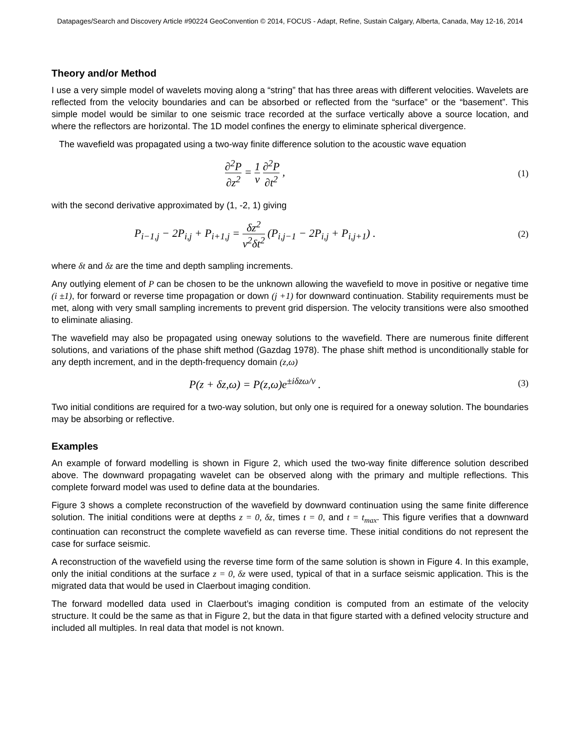Datapages/Search and Discovery Article #90224 GeoConvention © 2014, FOCUS - Adapt, Refine, Sustain Calgary, Alberta, Canada, May 12-16, 2014
Theory and/or Method
I use a very simple model of wavelets moving along a “string” that has three areas with different velocities. Wavelets are reflected from the velocity boundaries and can be absorbed or reflected from the “surface” or the “basement”. This simple model would be similar to one seismic trace recorded at the surface vertically above a source location, and where the reflectors are horizontal. The 1D model confines the energy to eliminate spherical divergence.
The wavefield was propagated using a two-way finite difference solution to the acoustic wave equation
∂<sup>2</sup>P ∂z<sup>2</sup> = 1 v ∂<sup>2</sup>P ∂t<sup>2</sup> ,
(1)
with the second derivative approximated by (1, -2, 1) giving
P<sub>i−1,j</sub> − 2P<sub>i,j</sub> + P<sub>i+1,j</sub> = δz<sup>2</sup> v<sup>2</sup>δt<sup>2</sup> (P<sub>i,j−1</sub> − 2P<sub>i,j</sub> + P<sub>i,j+1</sub>) .
(2)
where δt and δz are the time and depth sampling increments.
Any outlying element of P can be chosen to be the unknown allowing the wavefield to move in positive or negative time (i ±1), for forward or reverse time propagation or down (j +1) for downward continuation. Stability requirements must be met, along with very small sampling increments to prevent grid dispersion. The velocity transitions were also smoothed to eliminate aliasing.
The wavefield may also be propagated using oneway solutions to the wavefield. There are numerous finite different solutions, and variations of the phase shift method (Gazdag 1978). The phase shift method is unconditionally stable for any depth increment, and in the depth-frequency domain (z,ω)
P(z + δz,ω) = P(z,ω)e<sup>±iδzω/v</sup> .
(3)
Two initial conditions are required for a two-way solution, but only one is required for a oneway solution. The boundaries may be absorbing or reflective.
Examples
An example of forward modelling is shown in Figure 2, which used the two-way finite difference solution described above. The downward propagating wavelet can be observed along with the primary and multiple reflections. This complete forward model was used to define data at the boundaries.
Figure 3 shows a complete reconstruction of the wavefield by downward continuation using the same finite difference solution. The initial conditions were at depths z = 0, δz, times t = 0, and t = t<sub>max</sub>. This figure verifies that a downward continuation can reconstruct the complete wavefield as can reverse time. These initial conditions do not represent the case for surface seismic.
A reconstruction of the wavefield using the reverse time form of the same solution is shown in Figure 4. In this example, only the initial conditions at the surface z = 0, δz were used, typical of that in a surface seismic application. This is the migrated data that would be used in Claerbout imaging condition.
The forward modelled data used in Claerbout’s imaging condition is computed from an estimate of the velocity structure. It could be the same as that in Figure 2, but the data in that figure started with a defined velocity structure and included all multiples. In real data that model is not known.